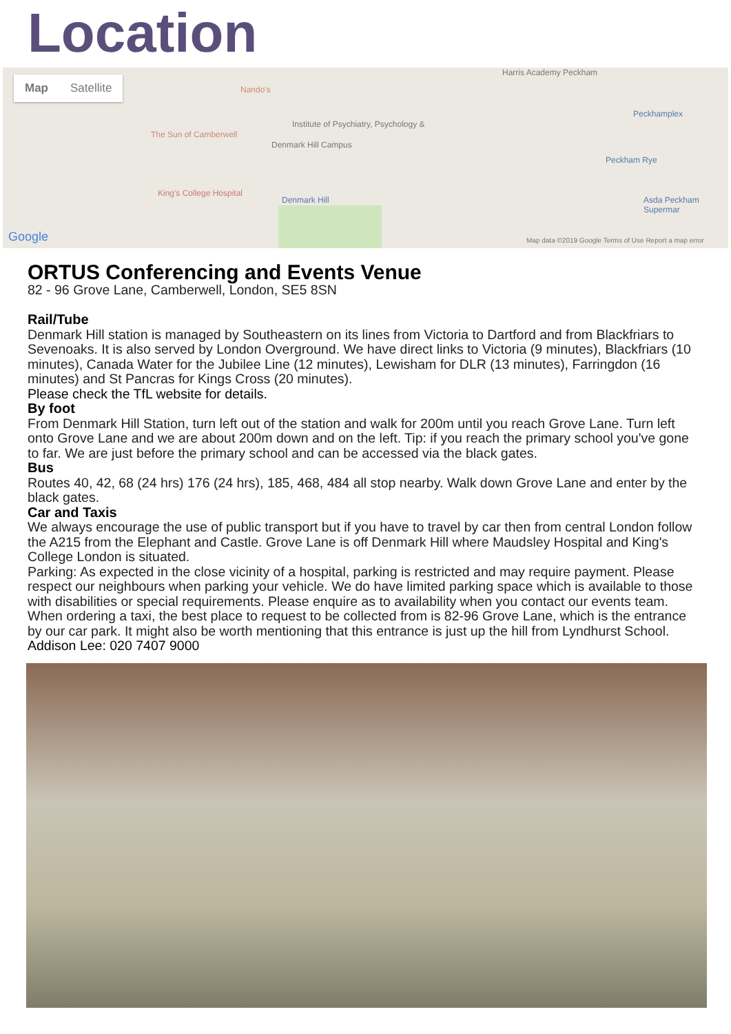Location
Map Satellite
Nando's
Institute of Psychiatry, Psychology &
Denmark Hill Campus
The Sun of Camberwell
King's College Hospital
Denmark Hill
Harris Academy Peckham
Peckhamplex
Peckham Rye
Asda Peckham Supermar
Google Map data ©2019 Google Terms of Use Report a map error
ORTUS Conferencing and Events Venue
82 - 96 Grove Lane, Camberwell, London, SE5 8SN
Rail/Tube
Denmark Hill station is managed by Southeastern on its lines from Victoria to Dartford and from Blackfriars to Sevenoaks. It is also served by London Overground. We have direct links to Victoria (9 minutes), Blackfriars (10 minutes), Canada Water for the Jubilee Line (12 minutes), Lewisham for DLR (13 minutes), Farringdon (16 minutes) and St Pancras for Kings Cross (20 minutes).
Please check the TfL website for details.
By foot
From Denmark Hill Station, turn left out of the station and walk for 200m until you reach Grove Lane. Turn left onto Grove Lane and we are about 200m down and on the left. Tip: if you reach the primary school you've gone to far. We are just before the primary school and can be accessed via the black gates.
Bus
Routes 40, 42, 68 (24 hrs) 176 (24 hrs), 185, 468, 484 all stop nearby. Walk down Grove Lane and enter by the black gates.
Car and Taxis
We always encourage the use of public transport but if you have to travel by car then from central London follow the A215 from the Elephant and Castle. Grove Lane is off Denmark Hill where Maudsley Hospital and King's College London is situated.
Parking: As expected in the close vicinity of a hospital, parking is restricted and may require payment. Please respect our neighbours when parking your vehicle. We do have limited parking space which is available to those with disabilities or special requirements. Please enquire as to availability when you contact our events team.
When ordering a taxi, the best place to request to be collected from is 82-96 Grove Lane, which is the entrance by our car park. It might also be worth mentioning that this entrance is just up the hill from Lyndhurst School.
Addison Lee: 020 7407 9000